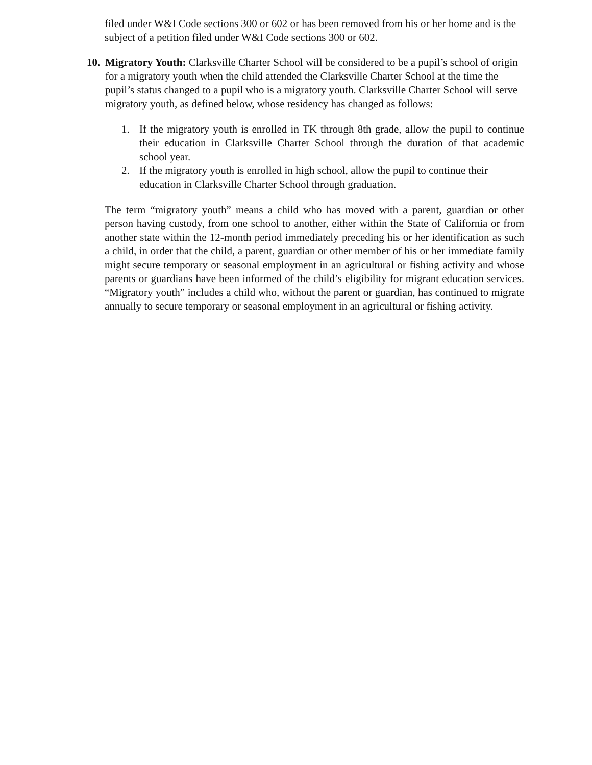filed under W&I Code sections 300 or 602 or has been removed from his or her home and is the subject of a petition filed under W&I Code sections 300 or 602.
10.
Migratory Youth: Clarksville Charter School will be considered to be a pupil’s school of origin for a migratory youth when the child attended the Clarksville Charter School at the time the pupil’s status changed to a pupil who is a migratory youth. Clarksville Charter School will serve migratory youth, as defined below, whose residency has changed as follows:
1. If the migratory youth is enrolled in TK through 8th grade, allow the pupil to continue their education in Clarksville Charter School through the duration of that academic school year.
2. If the migratory youth is enrolled in high school, allow the pupil to continue their education in Clarksville Charter School through graduation.
The term “migratory youth” means a child who has moved with a parent, guardian or other person having custody, from one school to another, either within the State of California or from another state within the 12-month period immediately preceding his or her identification as such a child, in order that the child, a parent, guardian or other member of his or her immediate family might secure temporary or seasonal employment in an agricultural or fishing activity and whose parents or guardians have been informed of the child’s eligibility for migrant education services. “Migratory youth” includes a child who, without the parent or guardian, has continued to migrate annually to secure temporary or seasonal employment in an agricultural or fishing activity.